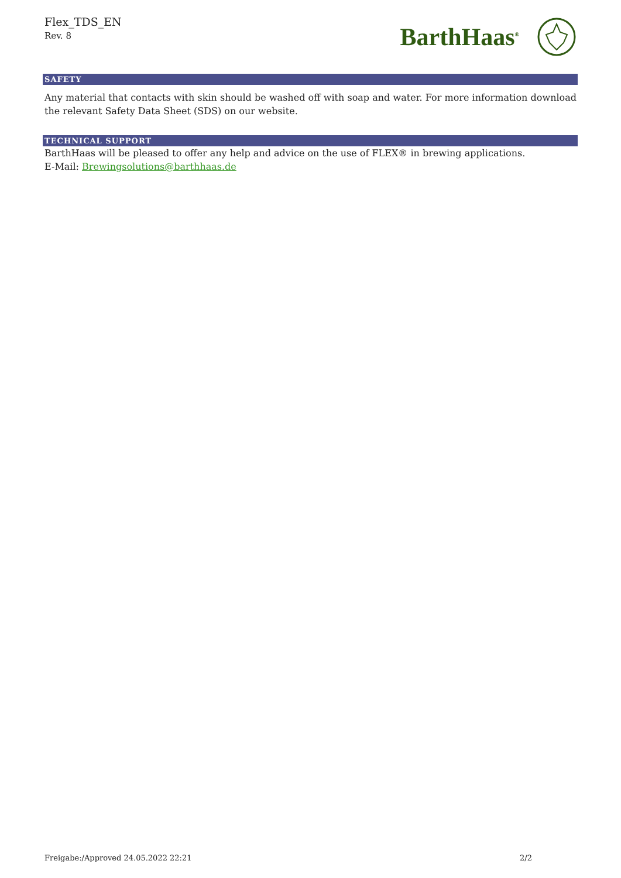Flex_TDS_EN
Rev. 8
BarthHaas<sup>®</sup>
SAFETY
Any material that contacts with skin should be washed off with soap and water. For more information download the relevant Safety Data Sheet (SDS) on our website.
TECHNICAL SUPPORT
BarthHaas will be pleased to offer any help and advice on the use of FLEX® in brewing applications.
E-Mail: Brewingsolutions@barthhaas.de
Freigabe:/Approved 24.05.2022 22:21 2/2